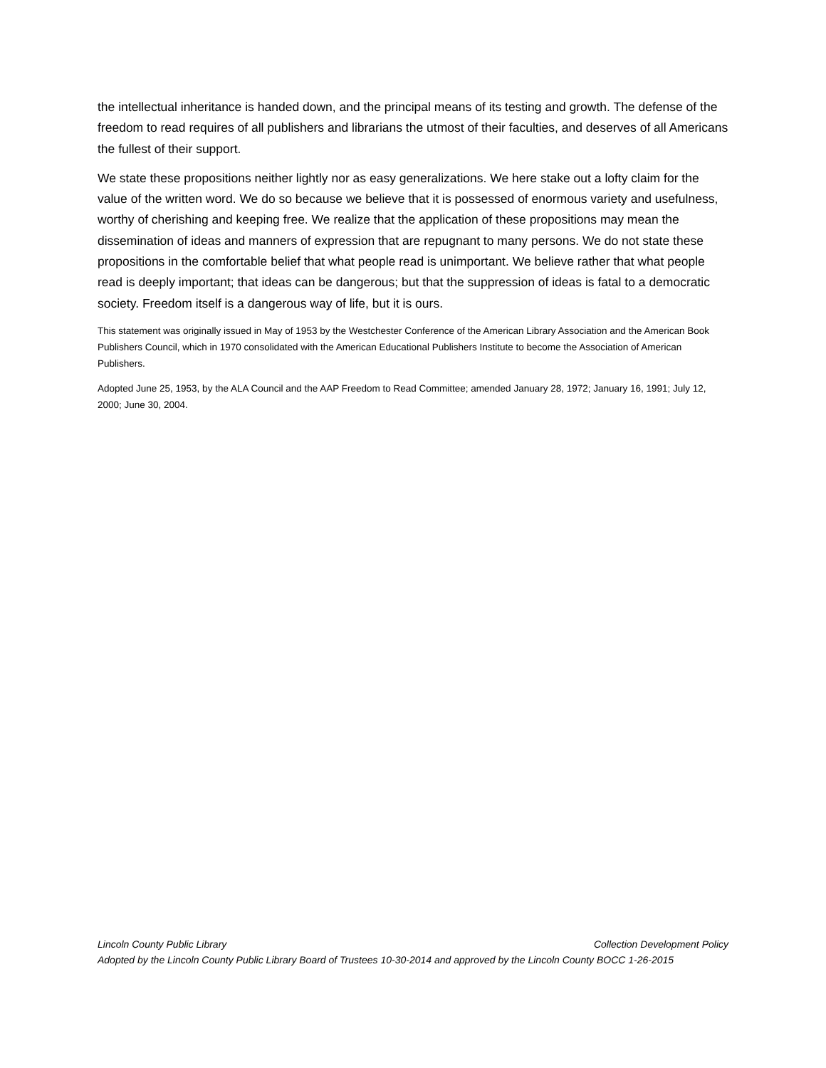the intellectual inheritance is handed down, and the principal means of its testing and growth. The defense of the freedom to read requires of all publishers and librarians the utmost of their faculties, and deserves of all Americans the fullest of their support.
We state these propositions neither lightly nor as easy generalizations. We here stake out a lofty claim for the value of the written word. We do so because we believe that it is possessed of enormous variety and usefulness, worthy of cherishing and keeping free. We realize that the application of these propositions may mean the dissemination of ideas and manners of expression that are repugnant to many persons. We do not state these propositions in the comfortable belief that what people read is unimportant. We believe rather that what people read is deeply important; that ideas can be dangerous; but that the suppression of ideas is fatal to a democratic society. Freedom itself is a dangerous way of life, but it is ours.
This statement was originally issued in May of 1953 by the Westchester Conference of the American Library Association and the American Book Publishers Council, which in 1970 consolidated with the American Educational Publishers Institute to become the Association of American Publishers.
Adopted June 25, 1953, by the ALA Council and the AAP Freedom to Read Committee; amended January 28, 1972; January 16, 1991; July 12, 2000; June 30, 2004.
Lincoln County Public Library Collection Development Policy
Adopted by the Lincoln County Public Library Board of Trustees 10-30-2014 and approved by the Lincoln County BOCC 1-26-2015